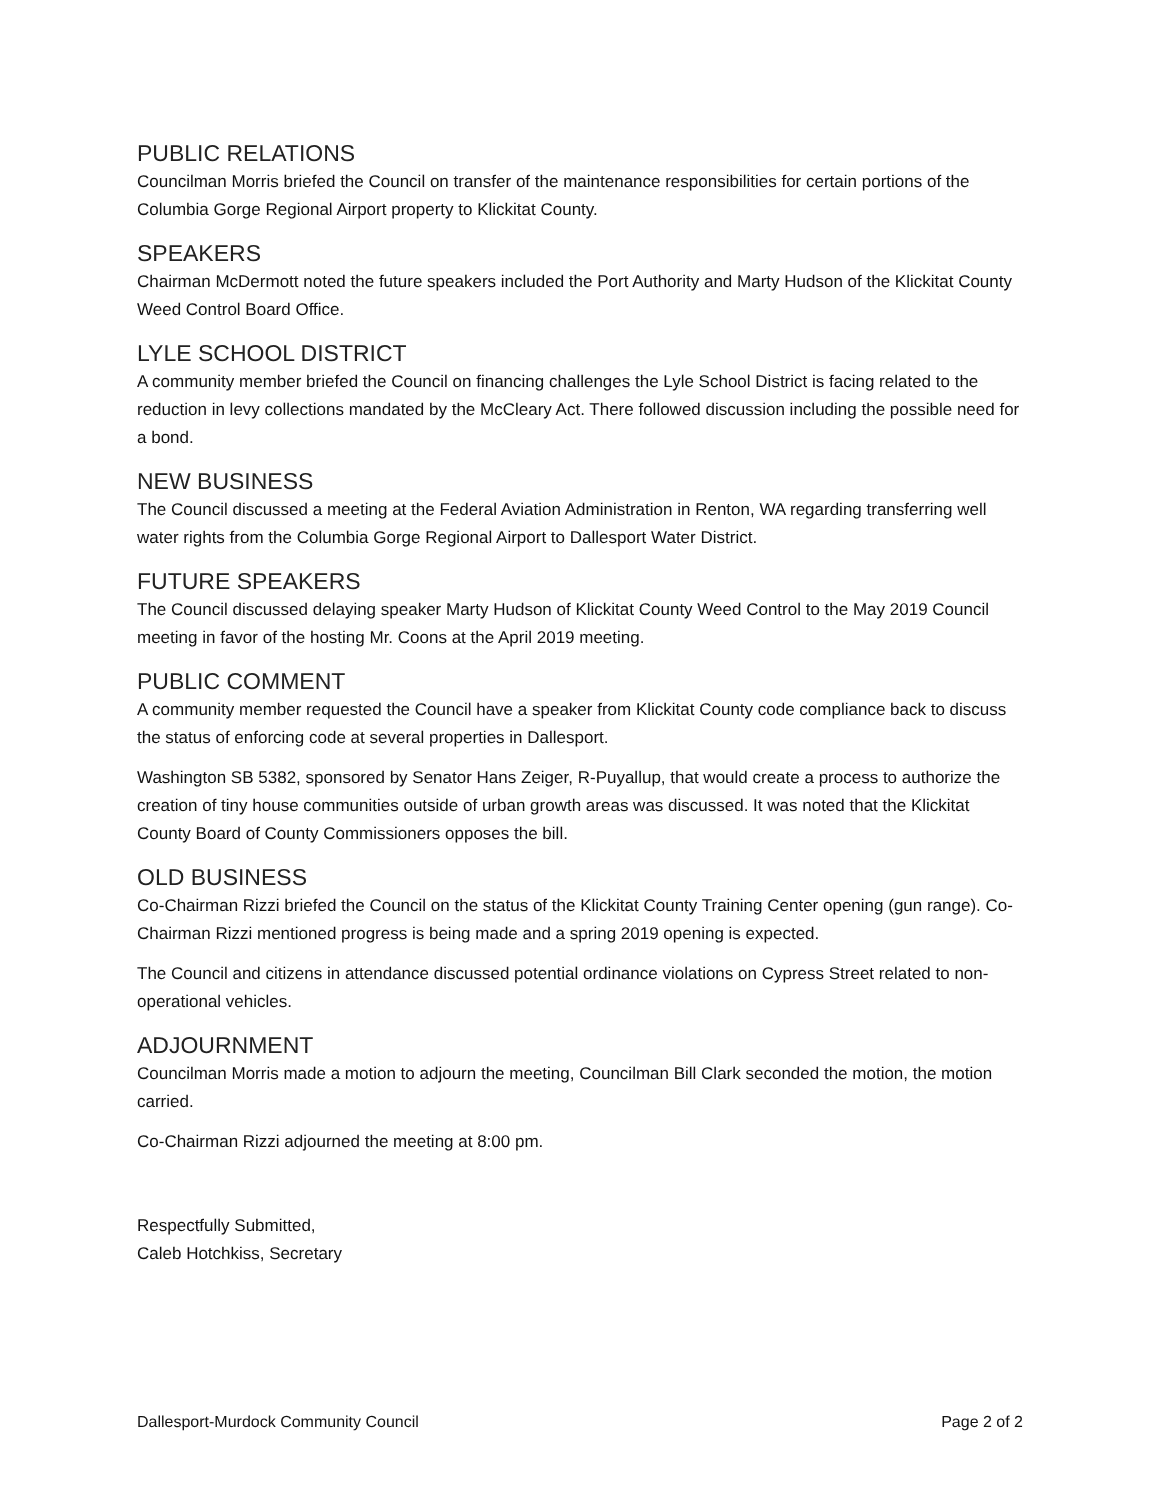PUBLIC RELATIONS
Councilman Morris briefed the Council on transfer of the maintenance responsibilities for certain portions of the Columbia Gorge Regional Airport property to Klickitat County.
SPEAKERS
Chairman McDermott noted the future speakers included the Port Authority and Marty Hudson of the Klickitat County Weed Control Board Office.
LYLE SCHOOL DISTRICT
A community member briefed the Council on financing challenges the Lyle School District is facing related to the reduction in levy collections mandated by the McCleary Act. There followed discussion including the possible need for a bond.
NEW BUSINESS
The Council discussed a meeting at the Federal Aviation Administration in Renton, WA regarding transferring well water rights from the Columbia Gorge Regional Airport to Dallesport Water District.
FUTURE SPEAKERS
The Council discussed delaying speaker Marty Hudson of Klickitat County Weed Control to the May 2019 Council meeting in favor of the hosting Mr. Coons at the April 2019 meeting.
PUBLIC COMMENT
A community member requested the Council have a speaker from Klickitat County code compliance back to discuss the status of enforcing code at several properties in Dallesport.
Washington SB 5382, sponsored by Senator Hans Zeiger, R-Puyallup, that would create a process to authorize the creation of tiny house communities outside of urban growth areas was discussed. It was noted that the Klickitat County Board of County Commissioners opposes the bill.
OLD BUSINESS
Co-Chairman Rizzi briefed the Council on the status of the Klickitat County Training Center opening (gun range). Co-Chairman Rizzi mentioned progress is being made and a spring 2019 opening is expected.
The Council and citizens in attendance discussed potential ordinance violations on Cypress Street related to non-operational vehicles.
ADJOURNMENT
Councilman Morris made a motion to adjourn the meeting, Councilman Bill Clark seconded the motion, the motion carried.
Co-Chairman Rizzi adjourned the meeting at 8:00 pm.
Respectfully Submitted,
Caleb Hotchkiss, Secretary
Dallesport-Murdock Community Council Page 2 of 2